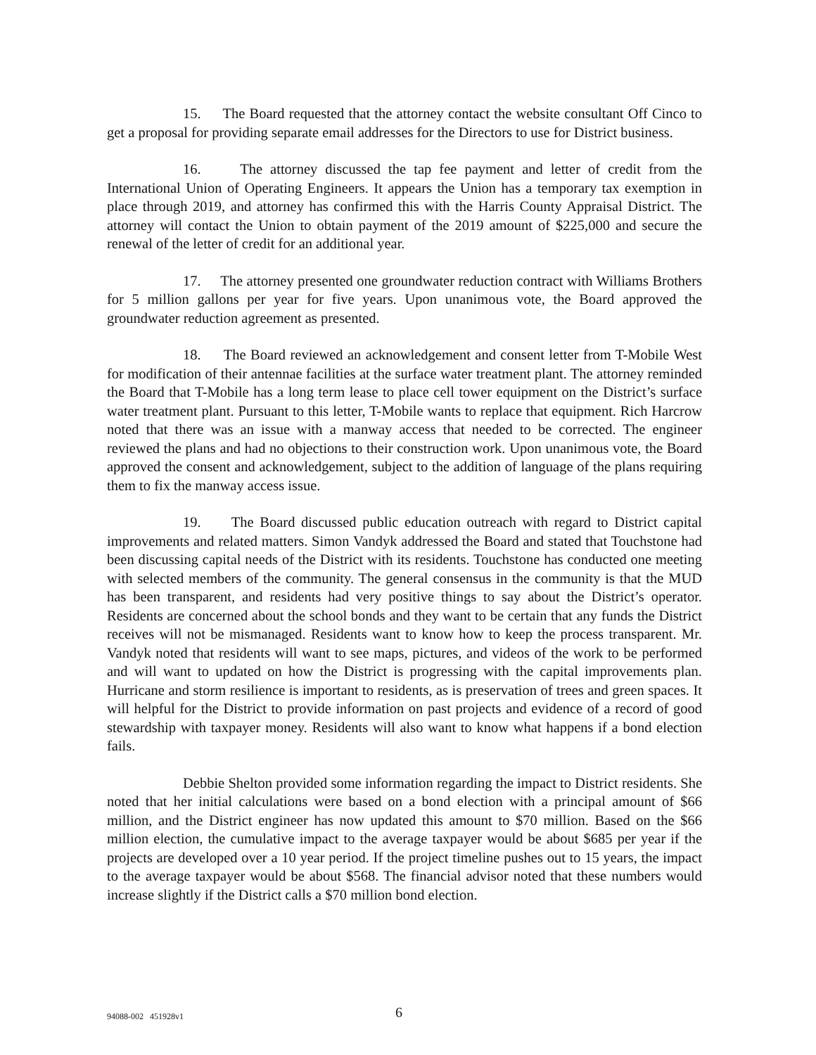15. The Board requested that the attorney contact the website consultant Off Cinco to get a proposal for providing separate email addresses for the Directors to use for District business.
16. The attorney discussed the tap fee payment and letter of credit from the International Union of Operating Engineers. It appears the Union has a temporary tax exemption in place through 2019, and attorney has confirmed this with the Harris County Appraisal District. The attorney will contact the Union to obtain payment of the 2019 amount of $225,000 and secure the renewal of the letter of credit for an additional year.
17. The attorney presented one groundwater reduction contract with Williams Brothers for 5 million gallons per year for five years. Upon unanimous vote, the Board approved the groundwater reduction agreement as presented.
18. The Board reviewed an acknowledgement and consent letter from T-Mobile West for modification of their antennae facilities at the surface water treatment plant. The attorney reminded the Board that T-Mobile has a long term lease to place cell tower equipment on the District’s surface water treatment plant. Pursuant to this letter, T-Mobile wants to replace that equipment. Rich Harcrow noted that there was an issue with a manway access that needed to be corrected. The engineer reviewed the plans and had no objections to their construction work. Upon unanimous vote, the Board approved the consent and acknowledgement, subject to the addition of language of the plans requiring them to fix the manway access issue.
19. The Board discussed public education outreach with regard to District capital improvements and related matters. Simon Vandyk addressed the Board and stated that Touchstone had been discussing capital needs of the District with its residents. Touchstone has conducted one meeting with selected members of the community. The general consensus in the community is that the MUD has been transparent, and residents had very positive things to say about the District’s operator. Residents are concerned about the school bonds and they want to be certain that any funds the District receives will not be mismanaged. Residents want to know how to keep the process transparent. Mr. Vandyk noted that residents will want to see maps, pictures, and videos of the work to be performed and will want to updated on how the District is progressing with the capital improvements plan. Hurricane and storm resilience is important to residents, as is preservation of trees and green spaces. It will helpful for the District to provide information on past projects and evidence of a record of good stewardship with taxpayer money. Residents will also want to know what happens if a bond election fails.
Debbie Shelton provided some information regarding the impact to District residents. She noted that her initial calculations were based on a bond election with a principal amount of $66 million, and the District engineer has now updated this amount to $70 million. Based on the $66 million election, the cumulative impact to the average taxpayer would be about $685 per year if the projects are developed over a 10 year period. If the project timeline pushes out to 15 years, the impact to the average taxpayer would be about $568. The financial advisor noted that these numbers would increase slightly if the District calls a $70 million bond election.
94088-002 451928v1 6